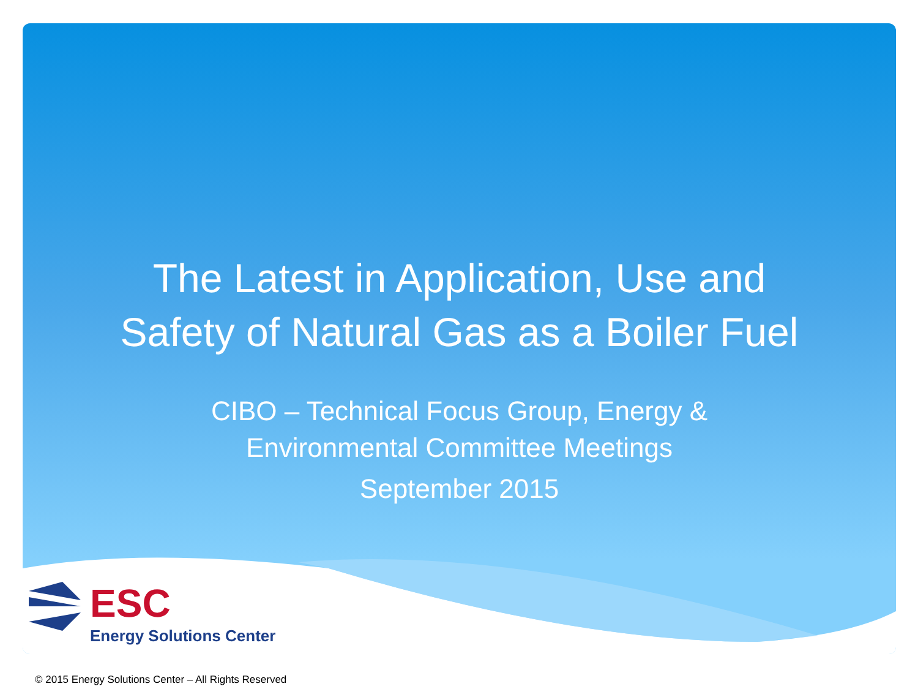The Latest in Application, Use and
Safety of Natural Gas as a Boiler Fuel
CIBO – Technical Focus Group, Energy &
Environmental Committee Meetings
September 2015
ESC
Energy Solutions Center
© 2015 Energy Solutions Center – All Rights Reserved